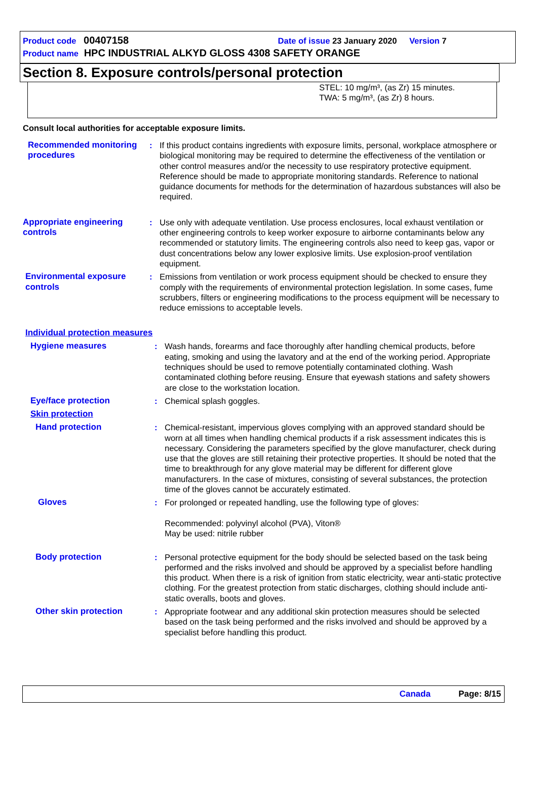Product code 00407158 Date of issue 23 January 2020 Version 7
Product name HPC INDUSTRIAL ALKYD GLOSS 4308 SAFETY ORANGE
Section 8. Exposure controls/personal protection
STEL: 10 mg/m³, (as Zr) 15 minutes.
TWA: 5 mg/m³, (as Zr) 8 hours.
Consult local authorities for acceptable exposure limits.
Recommended monitoring procedures
: If this product contains ingredients with exposure limits, personal, workplace atmosphere or biological monitoring may be required to determine the effectiveness of the ventilation or other control measures and/or the necessity to use respiratory protective equipment. Reference should be made to appropriate monitoring standards. Reference to national guidance documents for methods for the determination of hazardous substances will also be required.
Appropriate engineering controls
: Use only with adequate ventilation. Use process enclosures, local exhaust ventilation or other engineering controls to keep worker exposure to airborne contaminants below any recommended or statutory limits. The engineering controls also need to keep gas, vapor or dust concentrations below any lower explosive limits. Use explosion-proof ventilation equipment.
Environmental exposure controls
: Emissions from ventilation or work process equipment should be checked to ensure they comply with the requirements of environmental protection legislation. In some cases, fume scrubbers, filters or engineering modifications to the process equipment will be necessary to reduce emissions to acceptable levels.
Individual protection measures
Hygiene measures : Wash hands, forearms and face thoroughly after handling chemical products, before eating, smoking and using the lavatory and at the end of the working period. Appropriate techniques should be used to remove potentially contaminated clothing. Wash contaminated clothing before reusing. Ensure that eyewash stations and safety showers are close to the workstation location.
Eye/face protection : Chemical splash goggles.
Skin protection
Hand protection : Chemical-resistant, impervious gloves complying with an approved standard should be worn at all times when handling chemical products if a risk assessment indicates this is necessary. Considering the parameters specified by the glove manufacturer, check during use that the gloves are still retaining their protective properties. It should be noted that the time to breakthrough for any glove material may be different for different glove manufacturers. In the case of mixtures, consisting of several substances, the protection time of the gloves cannot be accurately estimated.
Gloves : For prolonged or repeated handling, use the following type of gloves:
Recommended: polyvinyl alcohol (PVA), Viton®
May be used: nitrile rubber
Body protection : Personal protective equipment for the body should be selected based on the task being performed and the risks involved and should be approved by a specialist before handling this product. When there is a risk of ignition from static electricity, wear anti-static protective clothing. For the greatest protection from static discharges, clothing should include anti-static overalls, boots and gloves.
Other skin protection : Appropriate footwear and any additional skin protection measures should be selected based on the task being performed and the risks involved and should be approved by a specialist before handling this product.
Canada Page: 8/15